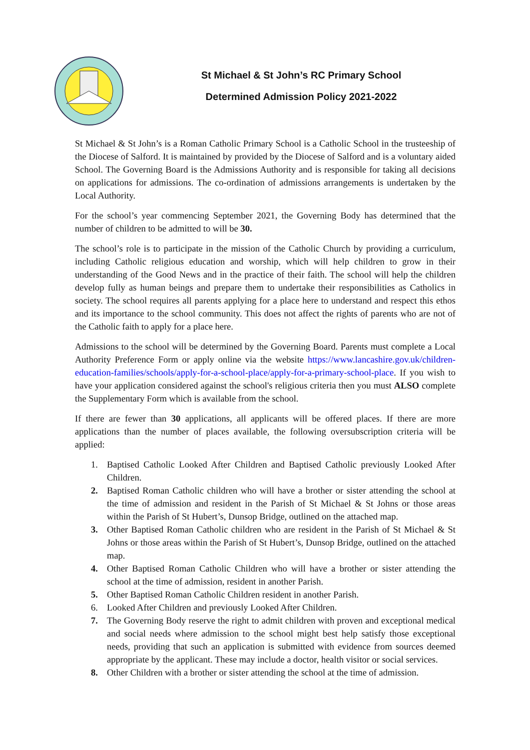St Michael & St John’s RC Primary School
Determined Admission Policy 2021-2022
St Michael & St John’s is a Roman Catholic Primary School is a Catholic School in the trusteeship of the Diocese of Salford. It is maintained by provided by the Diocese of Salford and is a voluntary aided School. The Governing Board is the Admissions Authority and is responsible for taking all decisions on applications for admissions. The co-ordination of admissions arrangements is undertaken by the Local Authority.
For the school’s year commencing September 2021, the Governing Body has determined that the number of children to be admitted to will be 30.
The school’s role is to participate in the mission of the Catholic Church by providing a curriculum, including Catholic religious education and worship, which will help children to grow in their understanding of the Good News and in the practice of their faith. The school will help the children develop fully as human beings and prepare them to undertake their responsibilities as Catholics in society. The school requires all parents applying for a place here to understand and respect this ethos and its importance to the school community. This does not affect the rights of parents who are not of the Catholic faith to apply for a place here.
Admissions to the school will be determined by the Governing Board. Parents must complete a Local Authority Preference Form or apply online via the website https://www.lancashire.gov.uk/children-education-families/schools/apply-for-a-school-place/apply-for-a-primary-school-place. If you wish to have your application considered against the school's religious criteria then you must ALSO complete the Supplementary Form which is available from the school.
If there are fewer than 30 applications, all applicants will be offered places. If there are more applications than the number of places available, the following oversubscription criteria will be applied:
1. Baptised Catholic Looked After Children and Baptised Catholic previously Looked After Children.
2. Baptised Roman Catholic children who will have a brother or sister attending the school at the time of admission and resident in the Parish of St Michael & St Johns or those areas within the Parish of St Hubert’s, Dunsop Bridge, outlined on the attached map.
3. Other Baptised Roman Catholic children who are resident in the Parish of St Michael & St Johns or those areas within the Parish of St Hubert’s, Dunsop Bridge, outlined on the attached map.
4. Other Baptised Roman Catholic Children who will have a brother or sister attending the school at the time of admission, resident in another Parish.
5. Other Baptised Roman Catholic Children resident in another Parish.
6. Looked After Children and previously Looked After Children.
7. The Governing Body reserve the right to admit children with proven and exceptional medical and social needs where admission to the school might best help satisfy those exceptional needs, providing that such an application is submitted with evidence from sources deemed appropriate by the applicant. These may include a doctor, health visitor or social services.
8. Other Children with a brother or sister attending the school at the time of admission.